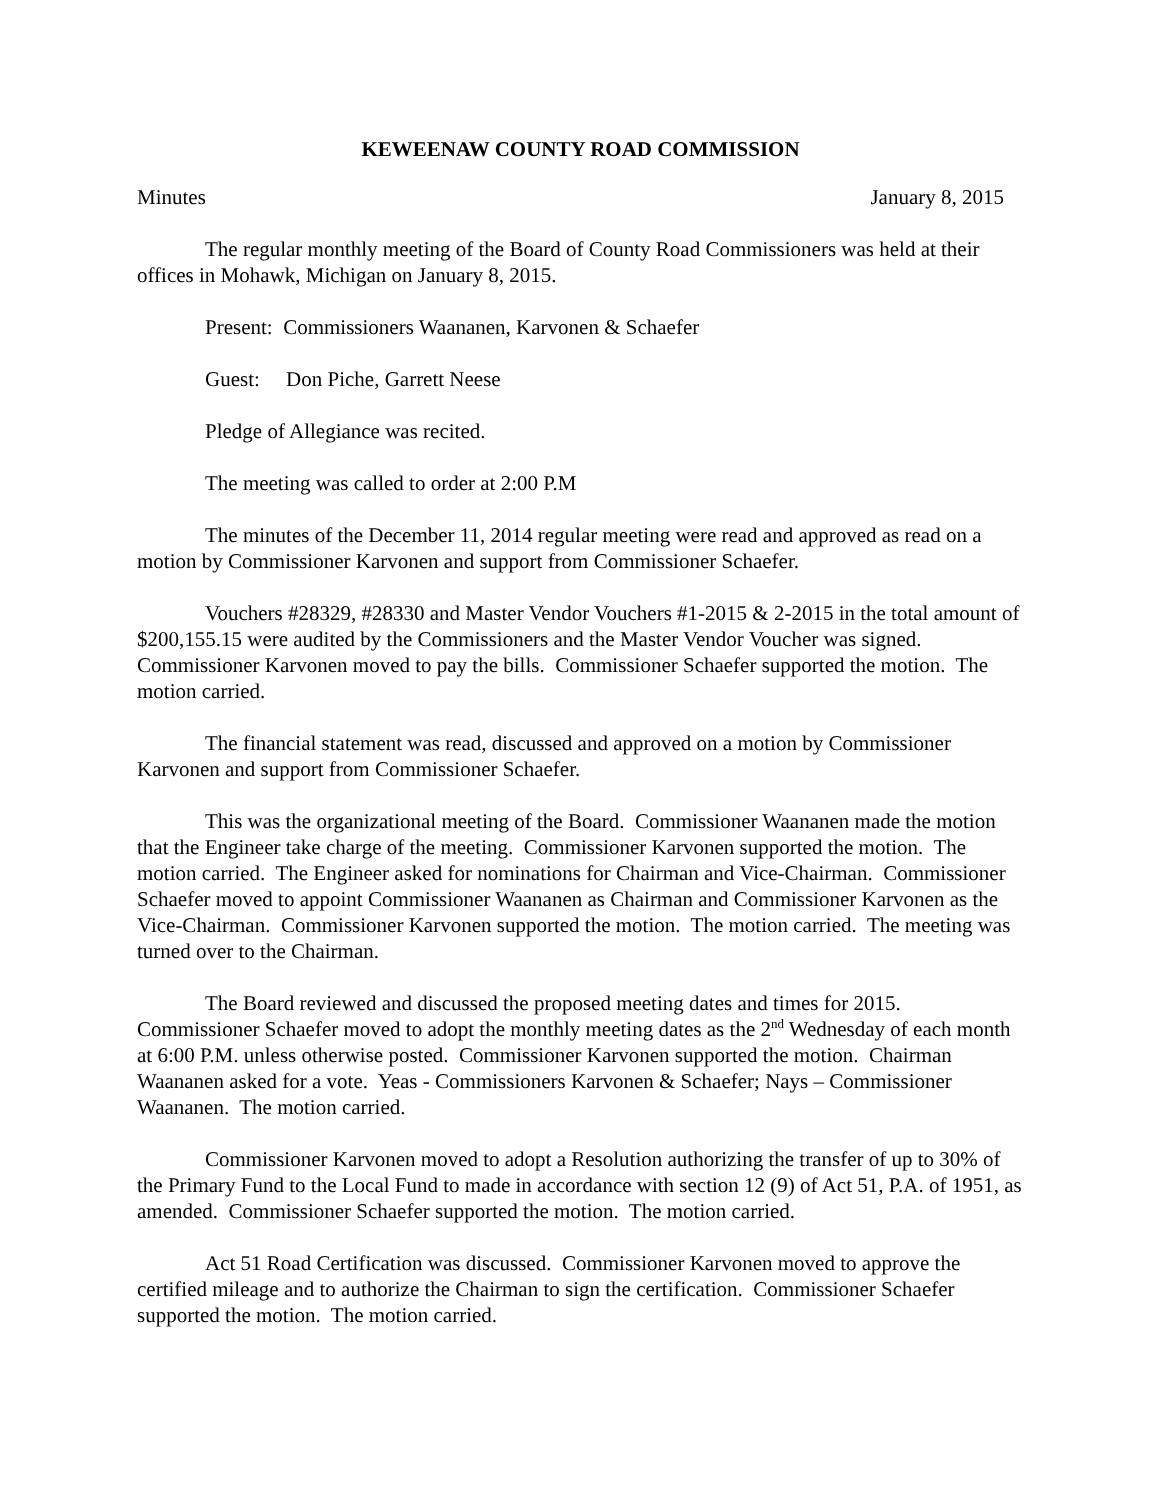KEWEENAW COUNTY ROAD COMMISSION
Minutes January 8, 2015
The regular monthly meeting of the Board of County Road Commissioners was held at their offices in Mohawk, Michigan on January 8, 2015.
Present: Commissioners Waananen, Karvonen & Schaefer
Guest: Don Piche, Garrett Neese
Pledge of Allegiance was recited.
The meeting was called to order at 2:00 P.M
The minutes of the December 11, 2014 regular meeting were read and approved as read on a motion by Commissioner Karvonen and support from Commissioner Schaefer.
Vouchers #28329, #28330 and Master Vendor Vouchers #1-2015 & 2-2015 in the total amount of $200,155.15 were audited by the Commissioners and the Master Vendor Voucher was signed. Commissioner Karvonen moved to pay the bills. Commissioner Schaefer supported the motion. The motion carried.
The financial statement was read, discussed and approved on a motion by Commissioner Karvonen and support from Commissioner Schaefer.
This was the organizational meeting of the Board. Commissioner Waananen made the motion that the Engineer take charge of the meeting. Commissioner Karvonen supported the motion. The motion carried. The Engineer asked for nominations for Chairman and Vice-Chairman. Commissioner Schaefer moved to appoint Commissioner Waananen as Chairman and Commissioner Karvonen as the Vice-Chairman. Commissioner Karvonen supported the motion. The motion carried. The meeting was turned over to the Chairman.
The Board reviewed and discussed the proposed meeting dates and times for 2015. Commissioner Schaefer moved to adopt the monthly meeting dates as the 2<sup>nd</sup> Wednesday of each month at 6:00 P.M. unless otherwise posted. Commissioner Karvonen supported the motion. Chairman Waananen asked for a vote. Yeas - Commissioners Karvonen & Schaefer; Nays – Commissioner Waananen. The motion carried.
Commissioner Karvonen moved to adopt a Resolution authorizing the transfer of up to 30% of the Primary Fund to the Local Fund to made in accordance with section 12 (9) of Act 51, P.A. of 1951, as amended. Commissioner Schaefer supported the motion. The motion carried.
Act 51 Road Certification was discussed. Commissioner Karvonen moved to approve the certified mileage and to authorize the Chairman to sign the certification. Commissioner Schaefer supported the motion. The motion carried.